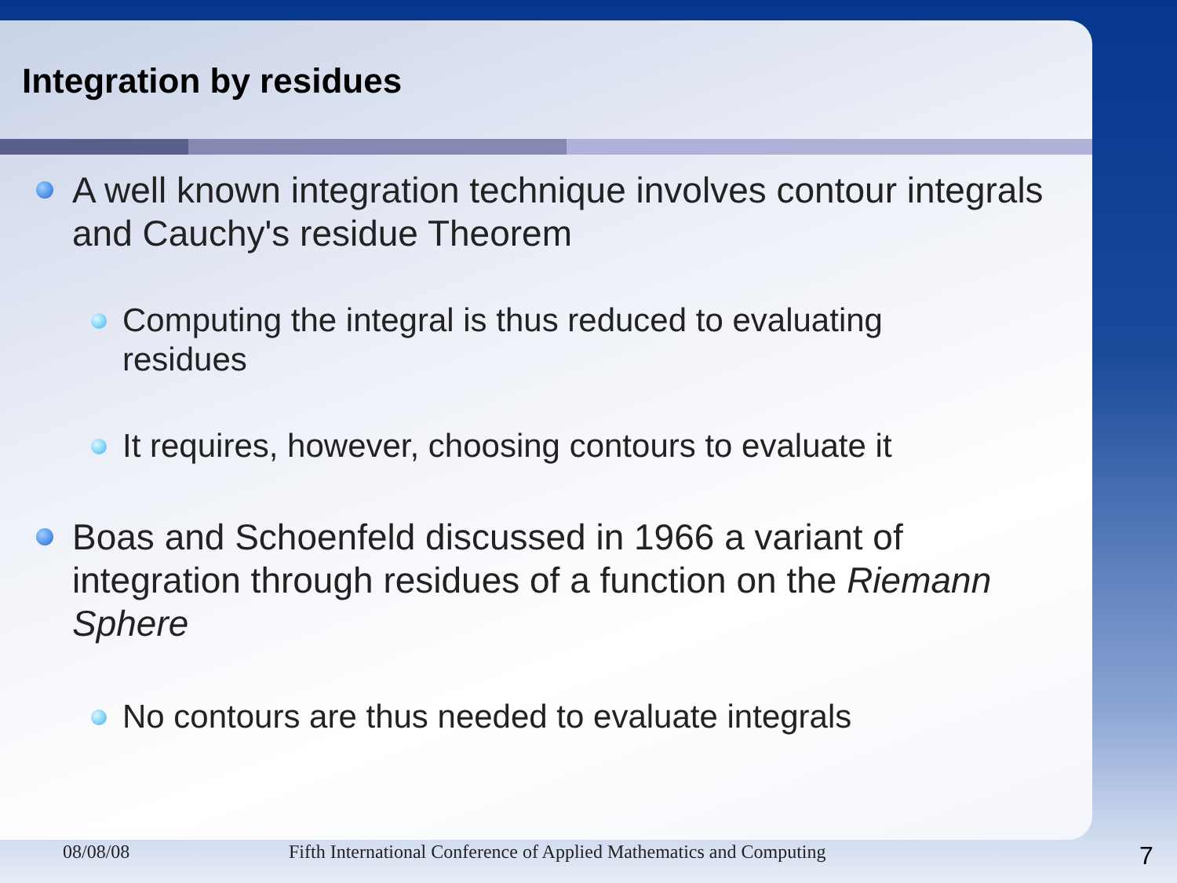Integration by residues
A well known integration technique involves contour integrals and Cauchy's residue Theorem
Computing the integral is thus reduced to evaluating residues
It requires, however, choosing contours to evaluate it
Boas and Schoenfeld discussed in 1966 a variant of integration through residues of a function on the Riemann Sphere
No contours are thus needed to evaluate integrals
08/08/08 Fifth International Conference of Applied Mathematics and Computing 7